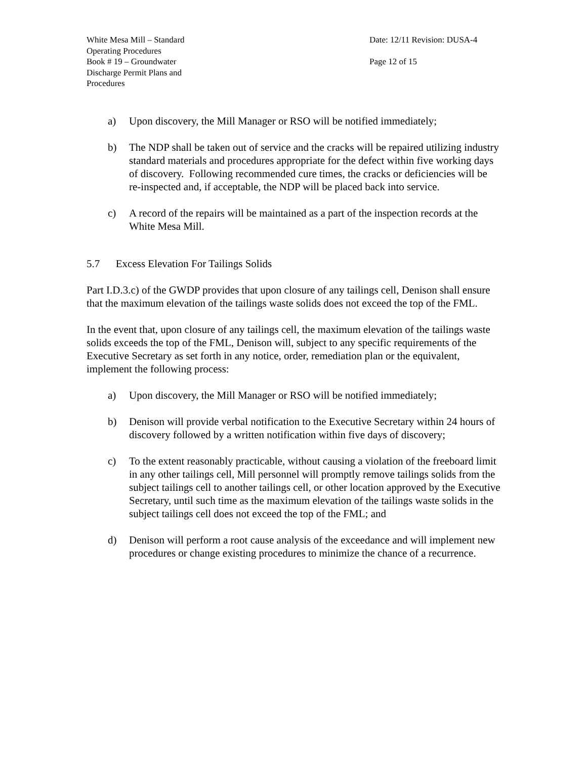White Mesa Mill – Standard
Operating Procedures
Book # 19 – Groundwater
Discharge Permit Plans and
Procedures
Date: 12/11 Revision: DUSA-4
Page 12 of 15
a) Upon discovery, the Mill Manager or RSO will be notified immediately;
b) The NDP shall be taken out of service and the cracks will be repaired utilizing industry standard materials and procedures appropriate for the defect within five working days of discovery. Following recommended cure times, the cracks or deficiencies will be re-inspected and, if acceptable, the NDP will be placed back into service.
c) A record of the repairs will be maintained as a part of the inspection records at the White Mesa Mill.
5.7 Excess Elevation For Tailings Solids
Part I.D.3.c) of the GWDP provides that upon closure of any tailings cell, Denison shall ensure that the maximum elevation of the tailings waste solids does not exceed the top of the FML.
In the event that, upon closure of any tailings cell, the maximum elevation of the tailings waste solids exceeds the top of the FML, Denison will, subject to any specific requirements of the Executive Secretary as set forth in any notice, order, remediation plan or the equivalent, implement the following process:
a) Upon discovery, the Mill Manager or RSO will be notified immediately;
b) Denison will provide verbal notification to the Executive Secretary within 24 hours of discovery followed by a written notification within five days of discovery;
c) To the extent reasonably practicable, without causing a violation of the freeboard limit in any other tailings cell, Mill personnel will promptly remove tailings solids from the subject tailings cell to another tailings cell, or other location approved by the Executive Secretary, until such time as the maximum elevation of the tailings waste solids in the subject tailings cell does not exceed the top of the FML; and
d) Denison will perform a root cause analysis of the exceedance and will implement new procedures or change existing procedures to minimize the chance of a recurrence.